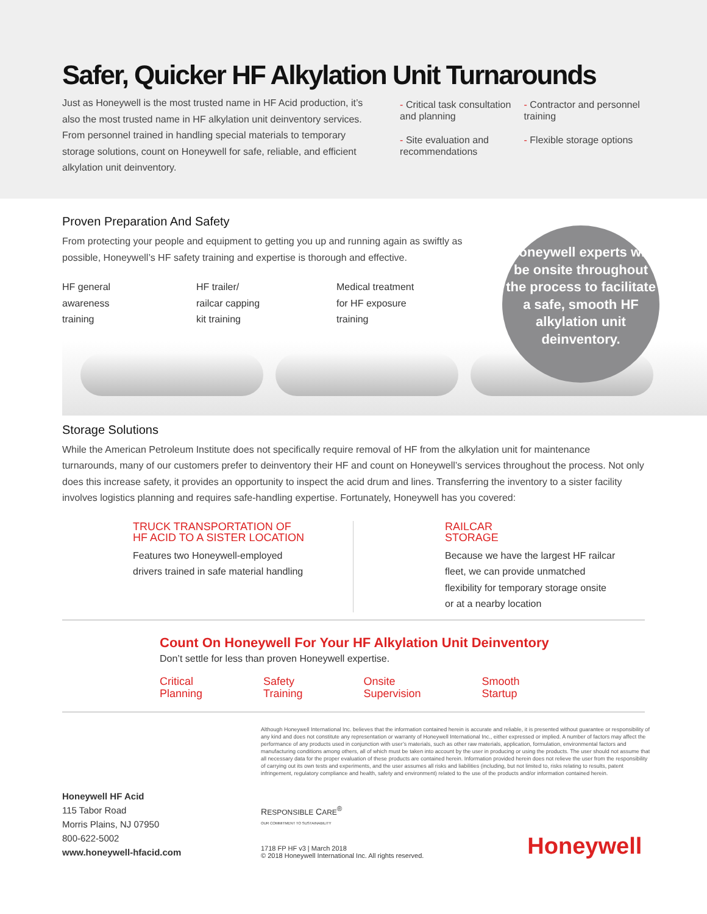Safer, Quicker HF Alkylation Unit Turnarounds
Just as Honeywell is the most trusted name in HF Acid production, it’s also the most trusted name in HF alkylation unit deinventory services. From personnel trained in handling special materials to temporary storage solutions, count on Honeywell for safe, reliable, and efficient alkylation unit deinventory.
- Critical task consultation and planning
- Site evaluation and recommendations
- Contractor and personnel training
- Flexible storage options
Proven Preparation And Safety
From protecting your people and equipment to getting you up and running again as swiftly as possible, Honeywell’s HF safety training and expertise is thorough and effective.
HF general
awareness
training
HF trailer/
railcar capping
kit training
Medical treatment
for HF exposure
training
Honeywell experts will be onsite throughout the process to facilitate a safe, smooth HF alkylation unit deinventory.
Storage Solutions
While the American Petroleum Institute does not specifically require removal of HF from the alkylation unit for maintenance turnarounds, many of our customers prefer to deinventory their HF and count on Honeywell’s services throughout the process. Not only does this increase safety, it provides an opportunity to inspect the acid drum and lines. Transferring the inventory to a sister facility involves logistics planning and requires safe-handling expertise. Fortunately, Honeywell has you covered:
TRUCK TRANSPORTATION OF
HF ACID TO A SISTER LOCATION
Features two Honeywell-employed
drivers trained in safe material handling
RAILCAR
STORAGE
Because we have the largest HF railcar
fleet, we can provide unmatched
flexibility for temporary storage onsite
or at a nearby location
Count On Honeywell For Your HF Alkylation Unit Deinventory
Don’t settle for less than proven Honeywell expertise.
Critical
Planning Safety
Training Onsite
Supervision Smooth
Startup
Although Honeywell International Inc. believes that the information contained herein is accurate and reliable, it is presented without guarantee or responsibility of any kind and does not constitute any representation or warranty of Honeywell International Inc., either expressed or implied. A number of factors may affect the performance of any products used in conjunction with user’s materials, such as other raw materials, application, formulation, environmental factors and manufacturing conditions among others, all of which must be taken into account by the user in producing or using the products. The user should not assume that all necessary data for the proper evaluation of these products are contained herein. Information provided herein does not relieve the user from the responsibility of carrying out its own tests and experiments, and the user assumes all risks and liabilities (including, but not limited to, risks relating to results, patent infringement, regulatory compliance and health, safety and environment) related to the use of the products and/or information contained herein.
Honeywell HF Acid
115 Tabor Road
Morris Plains, NJ 07950
800-622-5002
www.honeywell-hfacid.com
RESPONSIBLE CARE<sup>®</sup>
OUR COMMITMENT TO SUSTAINABILITY
1718 FP HF v3 | March 2018
© 2018 Honeywell International Inc. All rights reserved.
Honeywell